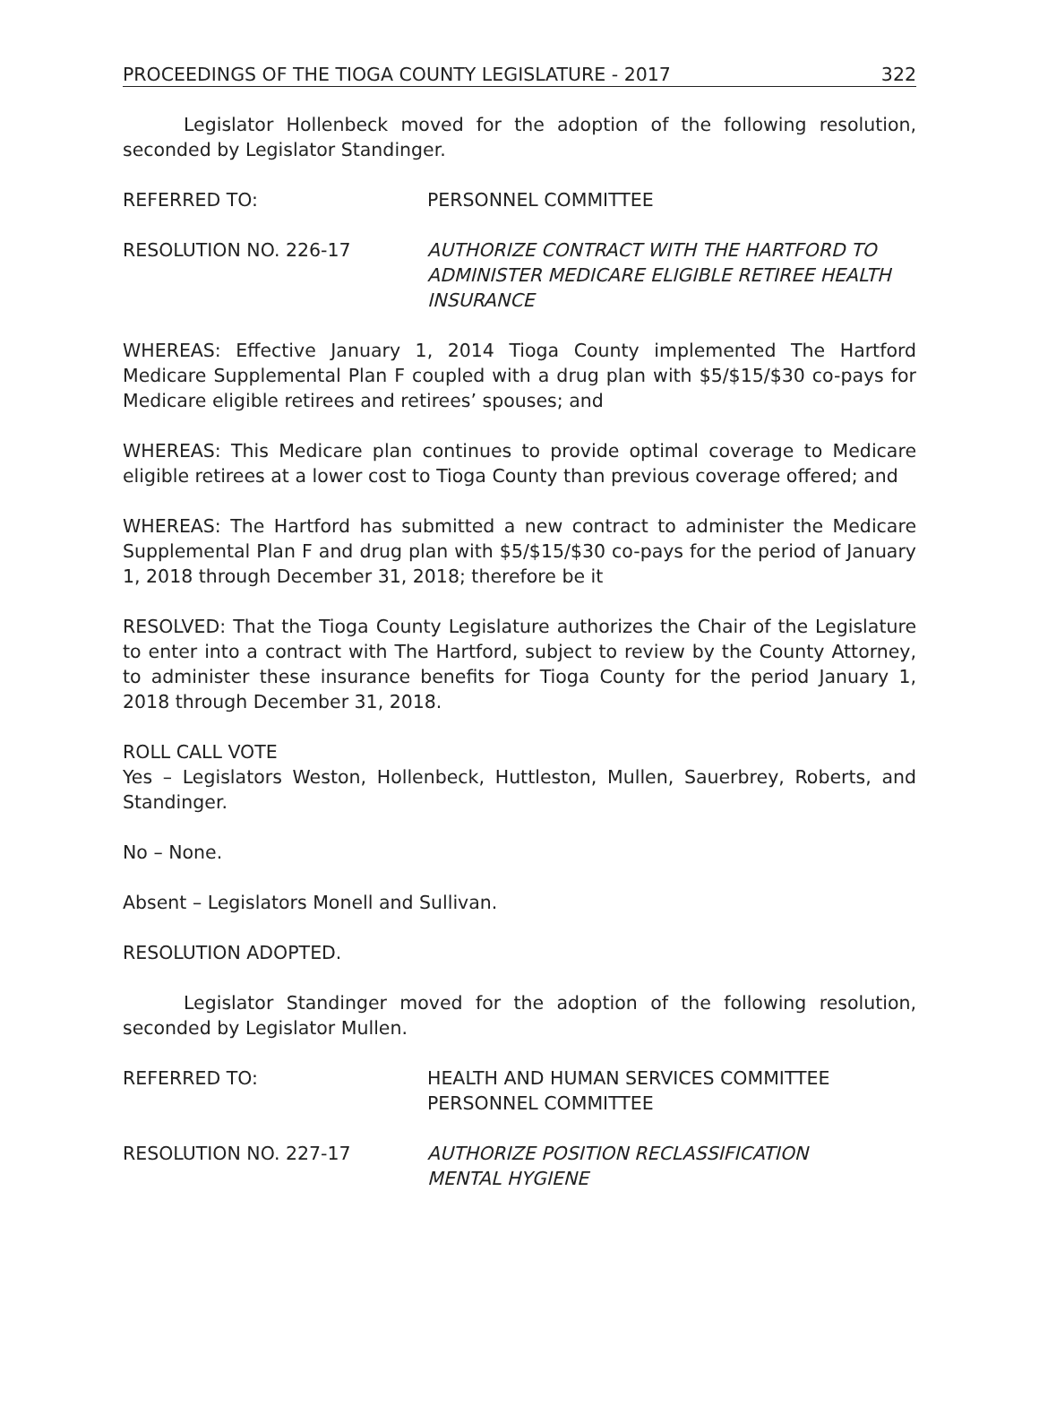PROCEEDINGS OF THE TIOGA COUNTY LEGISLATURE - 2017 322
Legislator Hollenbeck moved for the adoption of the following resolution, seconded by Legislator Standinger.
REFERRED TO: PERSONNEL COMMITTEE
RESOLUTION NO. 226-17 AUTHORIZE CONTRACT WITH THE HARTFORD TO ADMINISTER MEDICARE ELIGIBLE RETIREE HEALTH INSURANCE
WHEREAS: Effective January 1, 2014 Tioga County implemented The Hartford Medicare Supplemental Plan F coupled with a drug plan with $5/$15/$30 co-pays for Medicare eligible retirees and retirees’ spouses; and
WHEREAS: This Medicare plan continues to provide optimal coverage to Medicare eligible retirees at a lower cost to Tioga County than previous coverage offered; and
WHEREAS: The Hartford has submitted a new contract to administer the Medicare Supplemental Plan F and drug plan with $5/$15/$30 co-pays for the period of January 1, 2018 through December 31, 2018; therefore be it
RESOLVED: That the Tioga County Legislature authorizes the Chair of the Legislature to enter into a contract with The Hartford, subject to review by the County Attorney, to administer these insurance benefits for Tioga County for the period January 1, 2018 through December 31, 2018.
ROLL CALL VOTE
Yes – Legislators Weston, Hollenbeck, Huttleston, Mullen, Sauerbrey, Roberts, and Standinger.
No – None.
Absent – Legislators Monell and Sullivan.
RESOLUTION ADOPTED.
Legislator Standinger moved for the adoption of the following resolution, seconded by Legislator Mullen.
REFERRED TO: HEALTH AND HUMAN SERVICES COMMITTEE
PERSONNEL COMMITTEE
RESOLUTION NO. 227-17 AUTHORIZE POSITION RECLASSIFICATION
MENTAL HYGIENE